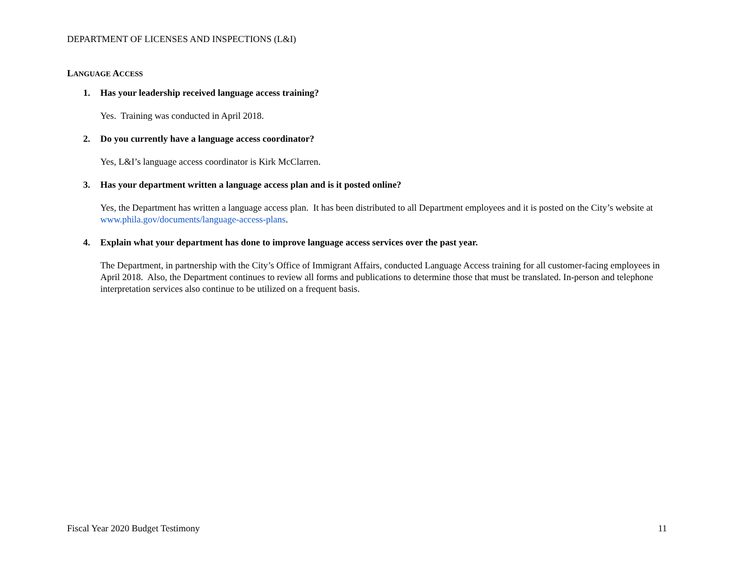DEPARTMENT OF LICENSES AND INSPECTIONS (L&I)
LANGUAGE ACCESS
1. Has your leadership received language access training?
Yes. Training was conducted in April 2018.
2. Do you currently have a language access coordinator?
Yes, L&I’s language access coordinator is Kirk McClarren.
3. Has your department written a language access plan and is it posted online?
Yes, the Department has written a language access plan. It has been distributed to all Department employees and it is posted on the City’s website at www.phila.gov/documents/language-access-plans.
4. Explain what your department has done to improve language access services over the past year.
The Department, in partnership with the City’s Office of Immigrant Affairs, conducted Language Access training for all customer-facing employees in April 2018. Also, the Department continues to review all forms and publications to determine those that must be translated. In-person and telephone interpretation services also continue to be utilized on a frequent basis.
Fiscal Year 2020 Budget Testimony 11